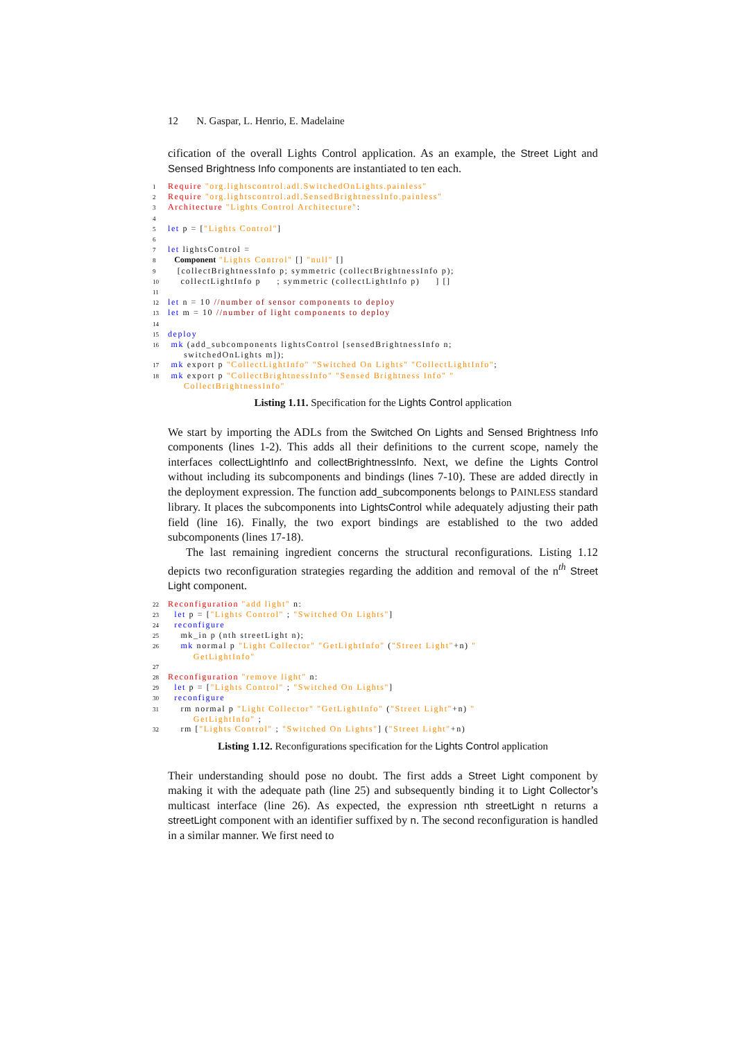12 N. Gaspar, L. Henrio, E. Madelaine
cification of the overall Lights Control application. As an example, the Street Light and Sensed Brightness Info components are instantiated to ten each.
1 Require "org.lightscontrol.adl.SwitchedOnLights.painless" 2 Require "org.lightscontrol.adl.SensedBrightnessInfo.painless" 3 Architecture "Lights Control Architecture": 4 5 let p = ["Lights Control"] 6 7 let lightsControl = 8 Component "Lights Control" [] "null" [] 9 [collectBrightnessInfo p; symmetric (collectBrightnessInfo p); 10 collectLightInfo p ; symmetric (collectLightInfo p) ] [] 11 12 let n = 10 //number of sensor components to deploy 13 let m = 10 //number of light components to deploy 14 15 deploy 16 mk (add_subcomponents lightsControl [sensedBrightnessInfo n; switchedOnLights m]); 17 mk export p "CollectLightInfo" "Switched On Lights" "CollectLightInfo"; 18 mk export p "CollectBrightnessInfo" "Sensed Brightness Info" " CollectBrightnessInfo"
Listing 1.11. Specification for the Lights Control application
We start by importing the ADLs from the Switched On Lights and Sensed Brightness Info components (lines 1-2). This adds all their definitions to the current scope, namely the interfaces collectLightInfo and collectBrightnessInfo. Next, we define the Lights Control without including its subcomponents and bindings (lines 7-10). These are added directly in the deployment expression. The function add_subcomponents belongs to PAINLESS standard library. It places the subcomponents into LightsControl while adequately adjusting their path field (line 16). Finally, the two export bindings are established to the two added subcomponents (lines 17-18).
The last remaining ingredient concerns the structural reconfigurations. Listing 1.12 depicts two reconfiguration strategies regarding the addition and removal of the n<sup>th</sup> Street Light component.
22 Reconfiguration "add light" n: 23 let p = ["Lights Control" ; "Switched On Lights"] 24 reconfigure 25 mk_in p (nth streetLight n); 26 mk normal p "Light Collector" "GetLightInfo" ("Street Light"+n) " GetLightInfo" 27 28 Reconfiguration "remove light" n: 29 let p = ["Lights Control" ; "Switched On Lights"] 30 reconfigure 31 rm normal p "Light Collector" "GetLightInfo" ("Street Light"+n) " GetLightInfo" ; 32 rm ["Lights Control" ; "Switched On Lights"] ("Street Light"+n)
Listing 1.12. Reconfigurations specification for the Lights Control application
Their understanding should pose no doubt. The first adds a Street Light component by making it with the adequate path (line 25) and subsequently binding it to Light Collector’s multicast interface (line 26). As expected, the expression nth streetLight n returns a streetLight component with an identifier suffixed by n. The second reconfiguration is handled in a similar manner. We first need to